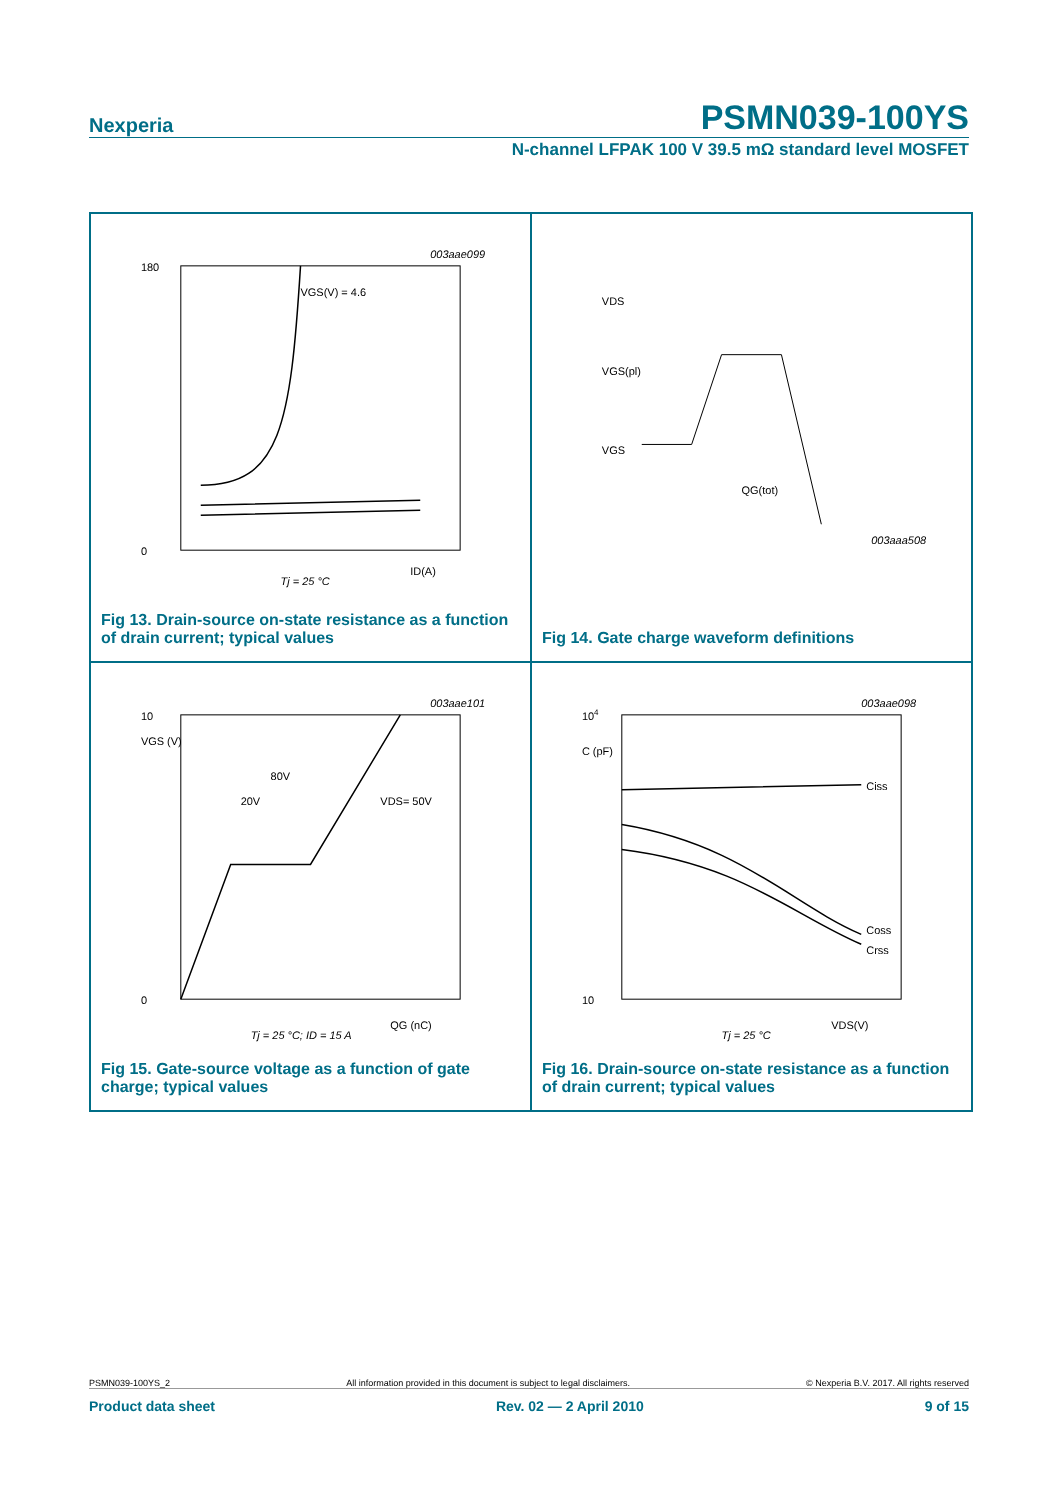Nexperia PSMN039-100YS
N-channel LFPAK 100 V 39.5 mΩ standard level MOSFET
180
0
003aae099
VGS(V) = 4.6
ID(A)
Tj = 25 °C
Fig 13. Drain-source on-state resistance as a function of drain current; typical values
VDS
VGS(pl)
VGS
003aaa508
QG(tot)
Fig 14. Gate charge waveform definitions
10
0
003aae101
VGS (V)
80V
20V
VDS= 50V
QG (nC)
Tj = 25 °C; ID = 15 A
Fig 15. Gate-source voltage as a function of gate charge; typical values
104
10
C (pF)
003aae098
Ciss
Coss
Crss
VDS(V)
Tj = 25 °C
Fig 16. Drain-source on-state resistance as a function of drain current; typical values
PSMN039-100YS_2 All information provided in this document is subject to legal disclaimers. © Nexperia B.V. 2017. All rights reserved
Product data sheet Rev. 02 — 2 April 2010 9 of 15